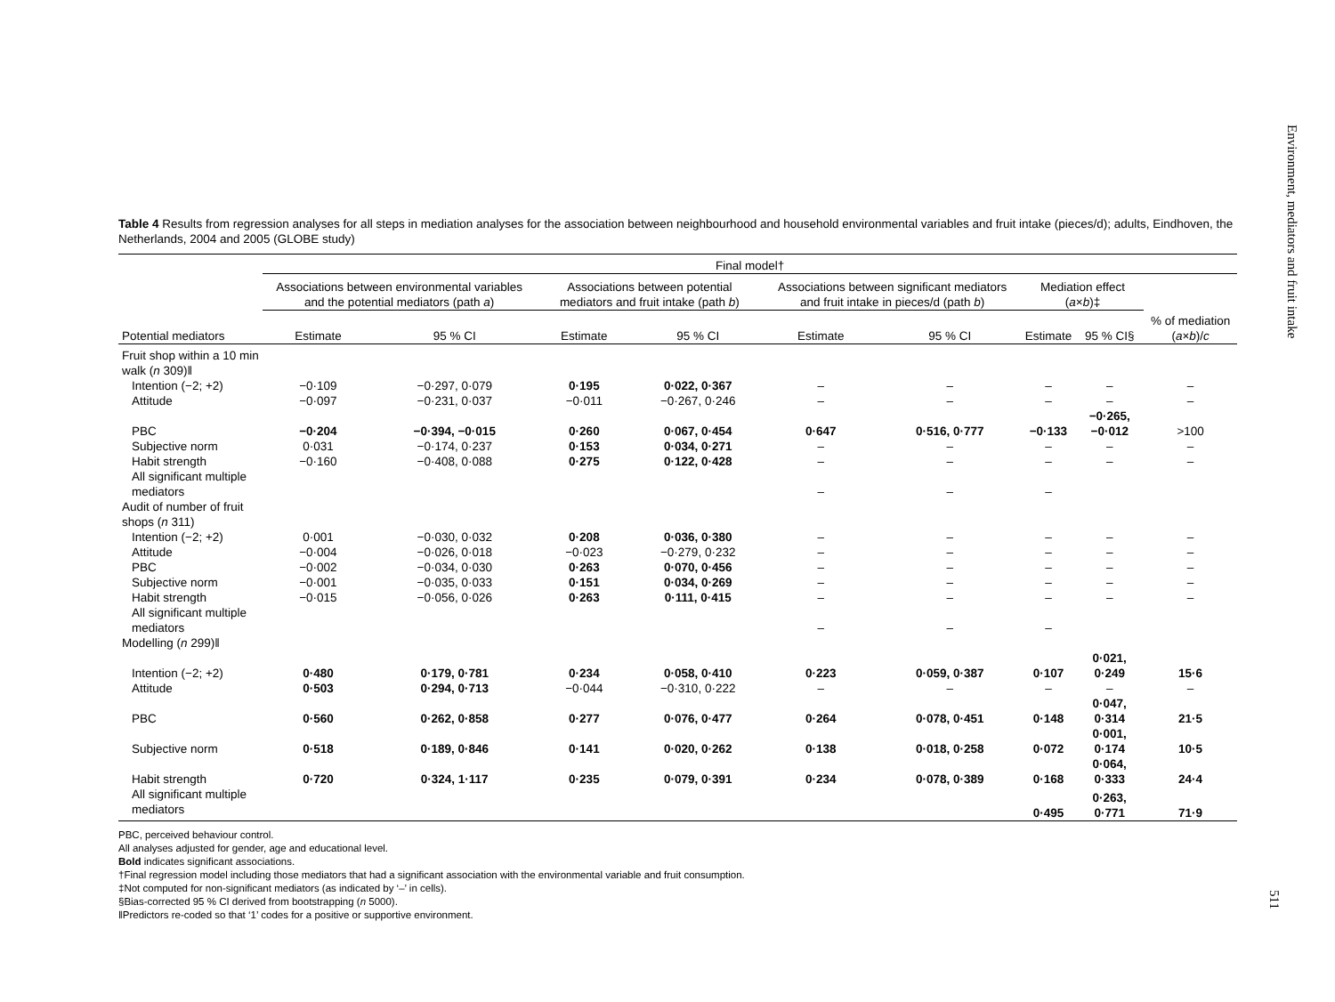Environment, mediators and fruit intake
Table 4 Results from regression analyses for all steps in mediation analyses for the association between neighbourhood and household environmental variables and fruit intake (pieces/d); adults, Eindhoven, the Netherlands, 2004 and 2005 (GLOBE study)
| | Final model† | | | | | | | | |
| --- | --- | --- | --- | --- | --- | --- | --- | --- | --- |
| | Associations between environmental variables and the potential mediators (path a ) | | Associations between potential mediators and fruit intake (path b ) | | Associations between significant mediators and fruit intake in pieces/d (path b ) | | Mediation effect ( a × b )‡ | | |
| Potential mediators | Estimate | 95 % CI | Estimate | 95 % CI | Estimate | 95 % CI | Estimate | 95 % CI§ | % of mediation ( a × b )/ c |
| Fruit shop within a 10 min walk ( n 309)‖ | | | | | | | | | |
| Intention (−2; +2) | −0·109 | −0·297, 0·079 | 0·195 | 0·022, 0·367 | – | – | – | – | – |
| Attitude | −0·097 | −0·231, 0·037 | −0·011 | −0·267, 0·246 | – | – | – | – | – |
| PBC | −0·204 | −0·394, −0·015 | 0·260 | 0·067, 0·454 | 0·647 | 0·516, 0·777 | −0·133 | −0·265, −0·012 | >100 |
| Subjective norm | 0·031 | −0·174, 0·237 | 0·153 | 0·034, 0·271 | – | – | – | – | – |
| Habit strength | −0·160 | −0·408, 0·088 | 0·275 | 0·122, 0·428 | – | – | – | – | – |
| All significant multiple mediators | | | | | – | – | – | | |
| Audit of number of fruit shops ( n 311) | | | | | | | | | |
| Intention (−2; +2) | 0·001 | −0·030, 0·032 | 0·208 | 0·036, 0·380 | – | – | – | – | – |
| Attitude | −0·004 | −0·026, 0·018 | −0·023 | −0·279, 0·232 | – | – | – | – | – |
| PBC | −0·002 | −0·034, 0·030 | 0·263 | 0·070, 0·456 | – | – | – | – | – |
| Subjective norm | −0·001 | −0·035, 0·033 | 0·151 | 0·034, 0·269 | – | – | – | – | – |
| Habit strength | −0·015 | −0·056, 0·026 | 0·263 | 0·111, 0·415 | – | – | – | – | – |
| All significant multiple mediators | | | | | – | – | – | | |
| Modelling ( n 299)‖ | | | | | | | | | |
| Intention (−2; +2) | 0·480 | 0·179, 0·781 | 0·234 | 0·058, 0·410 | 0·223 | 0·059, 0·387 | 0·107 | 0·021, 0·249 | 15·6 |
| Attitude | 0·503 | 0·294, 0·713 | −0·044 | −0·310, 0·222 | – | – | – | – | – |
| PBC | 0·560 | 0·262, 0·858 | 0·277 | 0·076, 0·477 | 0·264 | 0·078, 0·451 | 0·148 | 0·047, 0·314 | 21·5 |
| Subjective norm | 0·518 | 0·189, 0·846 | 0·141 | 0·020, 0·262 | 0·138 | 0·018, 0·258 | 0·072 | 0·001, 0·174 | 10·5 |
| Habit strength | 0·720 | 0·324, 1·117 | 0·235 | 0·079, 0·391 | 0·234 | 0·078, 0·389 | 0·168 | 0·064, 0·333 | 24·4 |
| All significant multiple mediators | | | | | | | 0·495 | 0·263, 0·771 | 71·9 |
PBC, perceived behaviour control.
All analyses adjusted for gender, age and educational level.
Bold indicates significant associations.
†Final regression model including those mediators that had a significant association with the environmental variable and fruit consumption.
‡Not computed for non-significant mediators (as indicated by ‘–’ in cells).
§Bias-corrected 95 % CI derived from bootstrapping (n 5000).
‖Predictors re-coded so that ‘1’ codes for a positive or supportive environment.
511